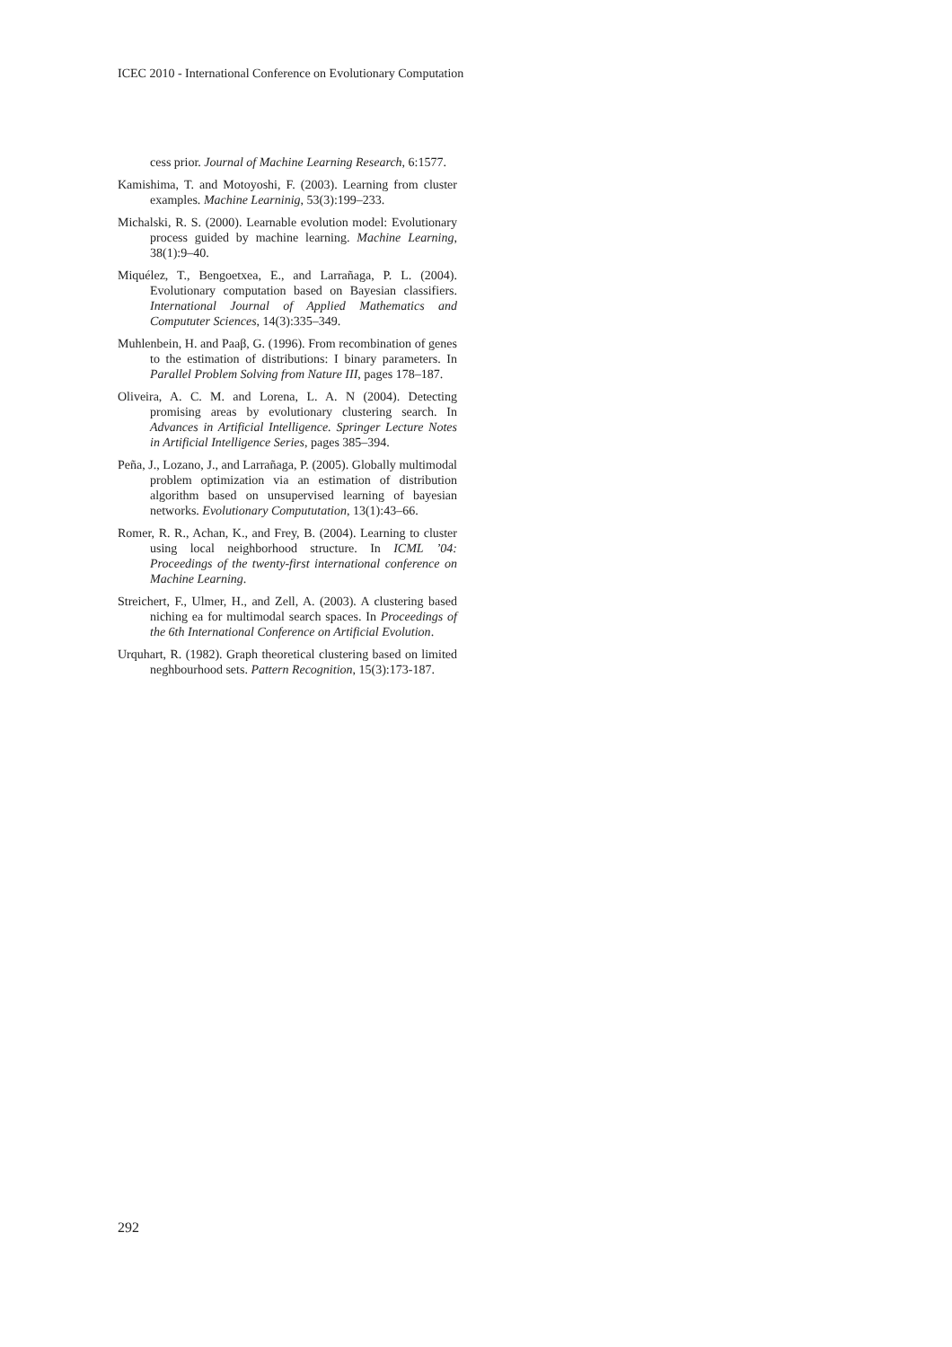ICEC 2010 - International Conference on Evolutionary Computation
cess prior. Journal of Machine Learning Research, 6:1577.
Kamishima, T. and Motoyoshi, F. (2003). Learning from cluster examples. Machine Learninig, 53(3):199–233.
Michalski, R. S. (2000). Learnable evolution model: Evolutionary process guided by machine learning. Machine Learning, 38(1):9–40.
Miquélez, T., Bengoetxea, E., and Larrañaga, P. L. (2004). Evolutionary computation based on Bayesian classifiers. International Journal of Applied Mathematics and Compututer Sciences, 14(3):335–349.
Muhlenbein, H. and Paaβ, G. (1996). From recombination of genes to the estimation of distributions: I binary parameters. In Parallel Problem Solving from Nature III, pages 178–187.
Oliveira, A. C. M. and Lorena, L. A. N (2004). Detecting promising areas by evolutionary clustering search. In Advances in Artificial Intelligence. Springer Lecture Notes in Artificial Intelligence Series, pages 385–394.
Peña, J., Lozano, J., and Larrañaga, P. (2005). Globally multimodal problem optimization via an estimation of distribution algorithm based on unsupervised learning of bayesian networks. Evolutionary Compututation, 13(1):43–66.
Romer, R. R., Achan, K., and Frey, B. (2004). Learning to cluster using local neighborhood structure. In ICML ’04: Proceedings of the twenty-first international conference on Machine Learning.
Streichert, F., Ulmer, H., and Zell, A. (2003). A clustering based niching ea for multimodal search spaces. In Proceedings of the 6th International Conference on Artificial Evolution.
Urquhart, R. (1982). Graph theoretical clustering based on limited neghbourhood sets. Pattern Recognition, 15(3):173-187.
292